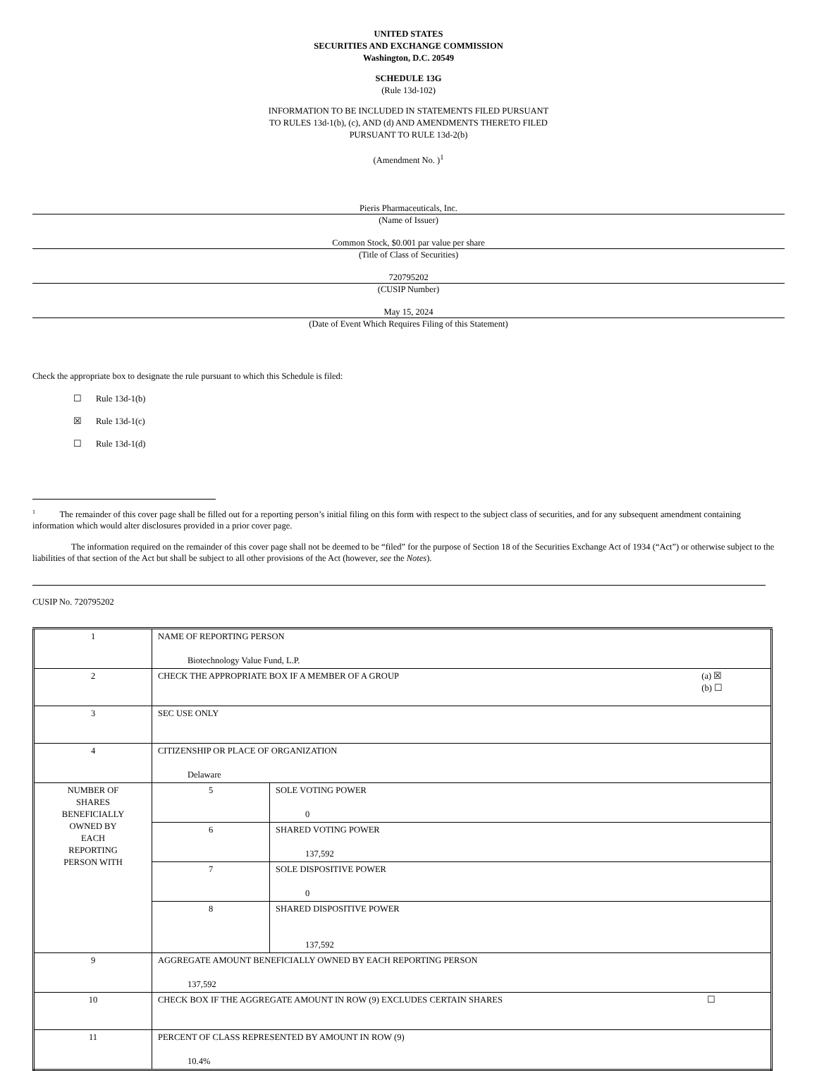UNITED STATES
SECURITIES AND EXCHANGE COMMISSION
Washington, D.C. 20549
SCHEDULE 13G
(Rule 13d-102)
INFORMATION TO BE INCLUDED IN STATEMENTS FILED PURSUANT
TO RULES 13d-1(b), (c), AND (d) AND AMENDMENTS THERETO FILED
PURSUANT TO RULE 13d-2(b)
(Amendment No. )<sup>1</sup>
Pieris Pharmaceuticals, Inc.
(Name of Issuer)
Common Stock, $0.001 par value per share
(Title of Class of Securities)
720795202
(CUSIP Number)
May 15, 2024
(Date of Event Which Requires Filing of this Statement)
Check the appropriate box to designate the rule pursuant to which this Schedule is filed:
☐ Rule 13d-1(b)
☒ Rule 13d-1(c)
☐ Rule 13d-1(d)
<sup>1</sup> The remainder of this cover page shall be filled out for a reporting person’s initial filing on this form with respect to the subject class of securities, and for any subsequent amendment containing information which would alter disclosures provided in a prior cover page.
The information required on the remainder of this cover page shall not be deemed to be “filed” for the purpose of Section 18 of the Securities Exchange Act of 1934 (“Act”) or otherwise subject to the liabilities of that section of the Act but shall be subject to all other provisions of the Act (however, see the Notes).
CUSIP No. 720795202
| 1 | NAME OF REPORTING PERSON Biotechnology Value Fund, L.P. | |
| 2 | CHECK THE APPROPRIATE BOX IF A MEMBER OF A GROUP (a) ☒ (b) ☐ | |
| 3 | SEC USE ONLY | |
| 4 | CITIZENSHIP OR PLACE OF ORGANIZATION Delaware | |
| NUMBER OF SHARES BENEFICIALLY OWNED BY EACH REPORTING PERSON WITH | 5 | SOLE VOTING POWER 0 |
| | 6 | SHARED VOTING POWER 137,592 |
| | 7 | SOLE DISPOSITIVE POWER 0 |
| | 8 | SHARED DISPOSITIVE POWER 137,592 |
| 9 | AGGREGATE AMOUNT BENEFICIALLY OWNED BY EACH REPORTING PERSON 137,592 | |
| 10 | CHECK BOX IF THE AGGREGATE AMOUNT IN ROW (9) EXCLUDES CERTAIN SHARES ☐ | |
| 11 | PERCENT OF CLASS REPRESENTED BY AMOUNT IN ROW (9) 10.4% | |